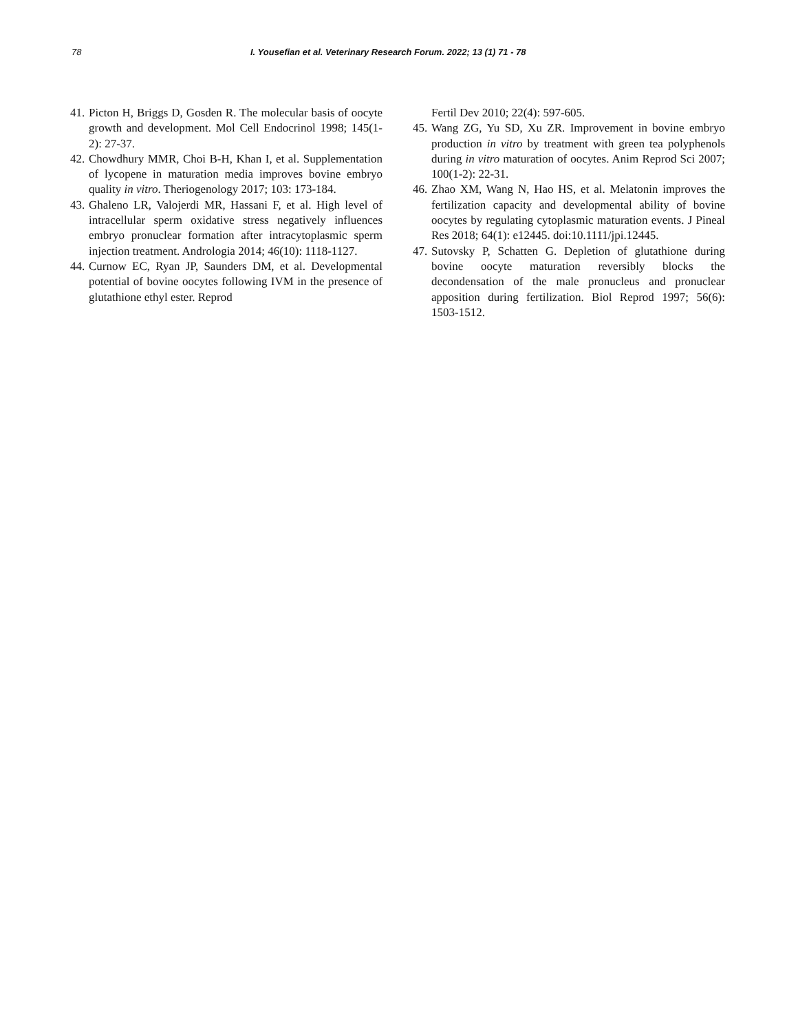78 I. Yousefian et al. Veterinary Research Forum. 2022; 13 (1) 71 - 78
41. Picton H, Briggs D, Gosden R. The molecular basis of oocyte growth and development. Mol Cell Endocrinol 1998; 145(1-2): 27-37.
42. Chowdhury MMR, Choi B-H, Khan I, et al. Supplementation of lycopene in maturation media improves bovine embryo quality in vitro. Theriogenology 2017; 103: 173-184.
43. Ghaleno LR, Valojerdi MR, Hassani F, et al. High level of intracellular sperm oxidative stress negatively influences embryo pronuclear formation after intracytoplasmic sperm injection treatment. Andrologia 2014; 46(10): 1118-1127.
44. Curnow EC, Ryan JP, Saunders DM, et al. Developmental potential of bovine oocytes following IVM in the presence of glutathione ethyl ester. Reprod
Fertil Dev 2010; 22(4): 597-605.
45. Wang ZG, Yu SD, Xu ZR. Improvement in bovine embryo production in vitro by treatment with green tea polyphenols during in vitro maturation of oocytes. Anim Reprod Sci 2007; 100(1-2): 22-31.
46. Zhao XM, Wang N, Hao HS, et al. Melatonin improves the fertilization capacity and developmental ability of bovine oocytes by regulating cytoplasmic maturation events. J Pineal Res 2018; 64(1): e12445. doi:10.1111/jpi.12445.
47. Sutovsky P, Schatten G. Depletion of glutathione during bovine oocyte maturation reversibly blocks the decondensation of the male pronucleus and pronuclear apposition during fertilization. Biol Reprod 1997; 56(6): 1503-1512.